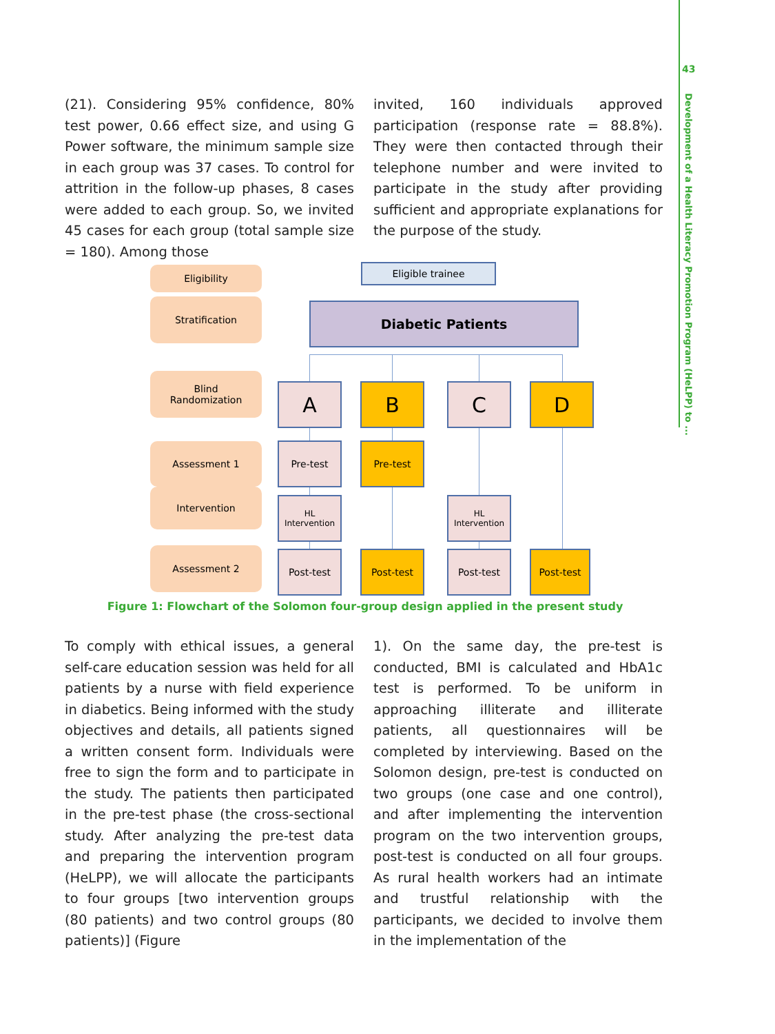43
Development of a Health Literacy Promotion Program (HeLPP) to ...
(21). Considering 95% confidence, 80% test power, 0.66 effect size, and using G Power software, the minimum sample size in each group was 37 cases. To control for attrition in the follow-up phases, 8 cases were added to each group. So, we invited 45 cases for each group (total sample size = 180). Among those
invited, 160 individuals approved participation (response rate = 88.8%). They were then contacted through their telephone number and were invited to participate in the study after providing sufficient and appropriate explanations for the purpose of the study.
Eligibility
Stratification
Blind
Randomization
Assessment 1
Intervention
Assessment 2
Eligible trainee
Diabetic Patients
A B C D
Pre-test Pre-test
HL
Intervention
HL
Intervention
Post-test Post-test Post-test Post-test
Figure 1: Flowchart of the Solomon four-group design applied in the present study
To comply with ethical issues, a general self-care education session was held for all patients by a nurse with field experience in diabetics. Being informed with the study objectives and details, all patients signed a written consent form. Individuals were free to sign the form and to participate in the study. The patients then participated in the pre-test phase (the cross-sectional study. After analyzing the pre-test data and preparing the intervention program (HeLPP), we will allocate the participants to four groups [two intervention groups (80 patients) and two control groups (80 patients)] (Figure
1). On the same day, the pre-test is conducted, BMI is calculated and HbA1c test is performed. To be uniform in approaching illiterate and illiterate patients, all questionnaires will be completed by interviewing. Based on the Solomon design, pre-test is conducted on two groups (one case and one control), and after implementing the intervention program on the two intervention groups, post-test is conducted on all four groups. As rural health workers had an intimate and trustful relationship with the participants, we decided to involve them in the implementation of the